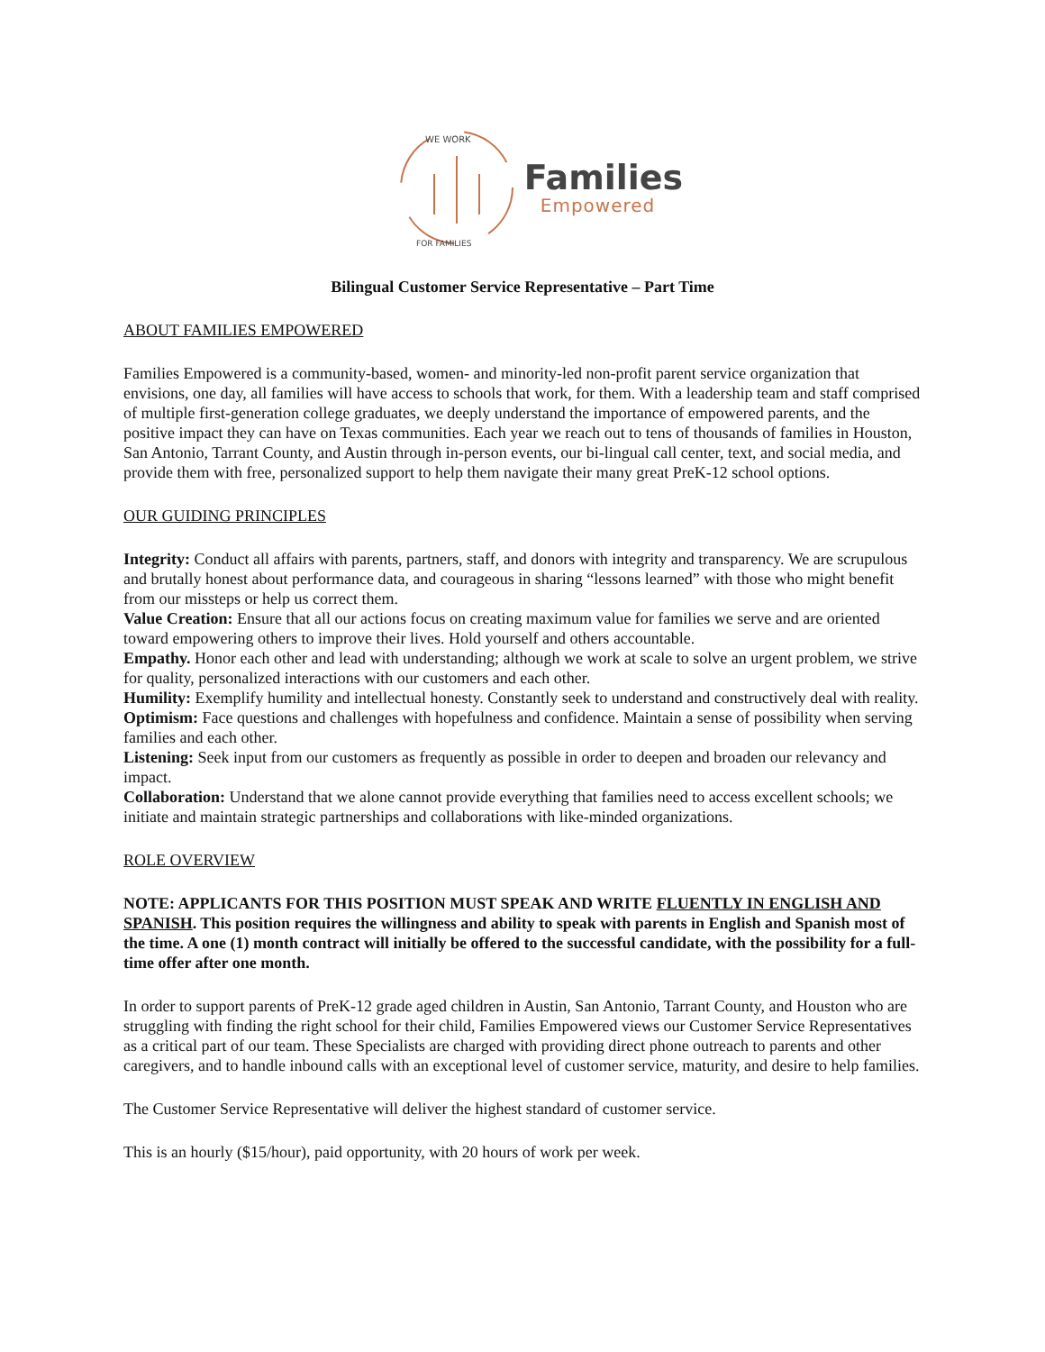WE WORK
FOR FAMILIES
Families
Empowered
Bilingual Customer Service Representative – Part Time
ABOUT FAMILIES EMPOWERED
Families Empowered is a community-based, women- and minority-led non-profit parent service organization that envisions, one day, all families will have access to schools that work, for them. With a leadership team and staff comprised of multiple first-generation college graduates, we deeply understand the importance of empowered parents, and the positive impact they can have on Texas communities. Each year we reach out to tens of thousands of families in Houston, San Antonio, Tarrant County, and Austin through in-person events, our bi-lingual call center, text, and social media, and provide them with free, personalized support to help them navigate their many great PreK-12 school options.
OUR GUIDING PRINCIPLES
Integrity: Conduct all affairs with parents, partners, staff, and donors with integrity and transparency. We are scrupulous and brutally honest about performance data, and courageous in sharing “lessons learned” with those who might benefit from our missteps or help us correct them.
Value Creation: Ensure that all our actions focus on creating maximum value for families we serve and are oriented toward empowering others to improve their lives. Hold yourself and others accountable.
Empathy. Honor each other and lead with understanding; although we work at scale to solve an urgent problem, we strive for quality, personalized interactions with our customers and each other.
Humility: Exemplify humility and intellectual honesty. Constantly seek to understand and constructively deal with reality.
Optimism: Face questions and challenges with hopefulness and confidence. Maintain a sense of possibility when serving families and each other.
Listening: Seek input from our customers as frequently as possible in order to deepen and broaden our relevancy and impact.
Collaboration: Understand that we alone cannot provide everything that families need to access excellent schools; we initiate and maintain strategic partnerships and collaborations with like-minded organizations.
ROLE OVERVIEW
NOTE: APPLICANTS FOR THIS POSITION MUST SPEAK AND WRITE FLUENTLY IN ENGLISH AND SPANISH. This position requires the willingness and ability to speak with parents in English and Spanish most of the time. A one (1) month contract will initially be offered to the successful candidate, with the possibility for a full-time offer after one month.
In order to support parents of PreK-12 grade aged children in Austin, San Antonio, Tarrant County, and Houston who are struggling with finding the right school for their child, Families Empowered views our Customer Service Representatives as a critical part of our team. These Specialists are charged with providing direct phone outreach to parents and other caregivers, and to handle inbound calls with an exceptional level of customer service, maturity, and desire to help families.
The Customer Service Representative will deliver the highest standard of customer service.
This is an hourly ($15/hour), paid opportunity, with 20 hours of work per week.